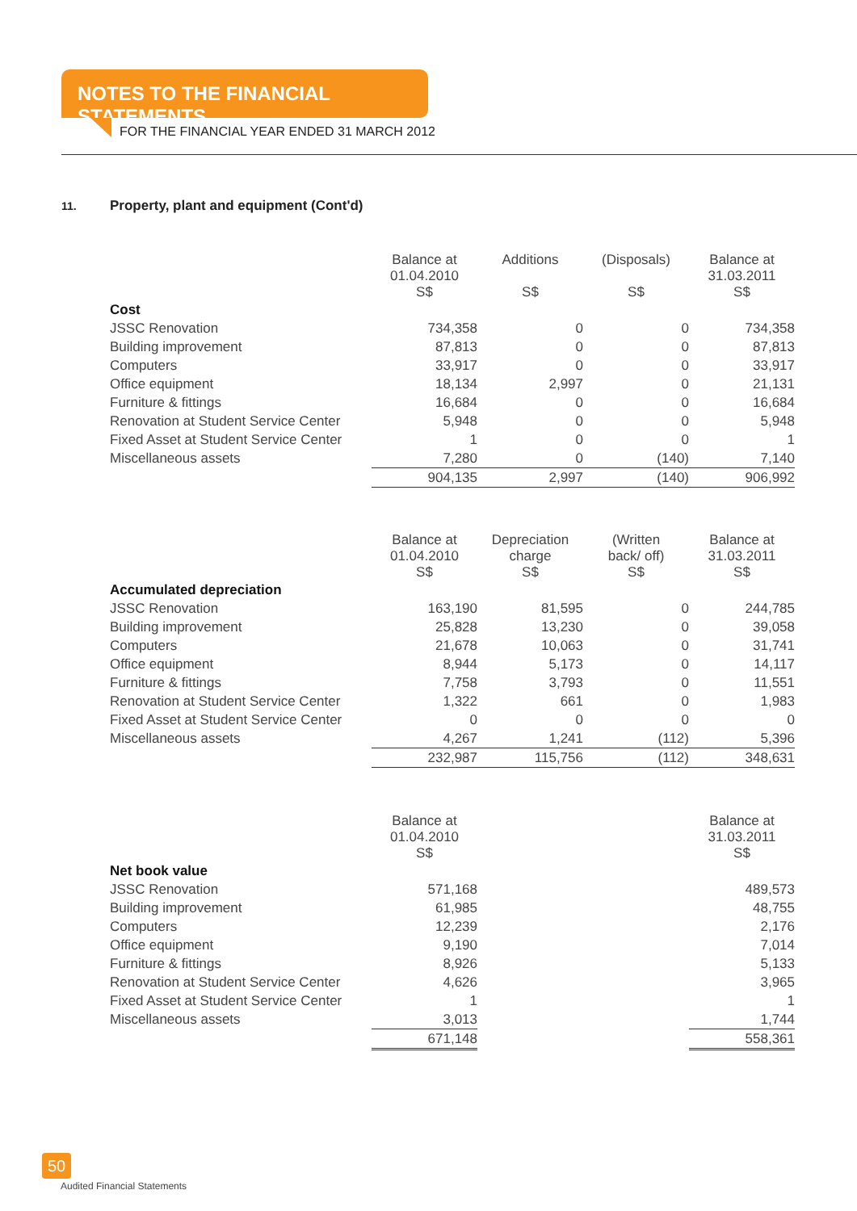NOTES TO THE FINANCIAL STATEMENTS
FOR THE FINANCIAL YEAR ENDED 31 MARCH 2012
11. Property, plant and equipment (Cont'd)
| | Balance at 01.04.2010 S$ | Additions S$ | (Disposals) S$ | Balance at 31.03.2011 S$ |
| Cost | | | | |
| JSSC Renovation | 734,358 | 0 | 0 | 734,358 |
| Building improvement | 87,813 | 0 | 0 | 87,813 |
| Computers | 33,917 | 0 | 0 | 33,917 |
| Office equipment | 18,134 | 2,997 | 0 | 21,131 |
| Furniture & fittings | 16,684 | 0 | 0 | 16,684 |
| Renovation at Student Service Center | 5,948 | 0 | 0 | 5,948 |
| Fixed Asset at Student Service Center | 1 | 0 | 0 | 1 |
| Miscellaneous assets | 7,280 | 0 | (140) | 7,140 |
| | 904,135 | 2,997 | (140) | 906,992 |
| | Balance at 01.04.2010 S$ | Depreciation charge S$ | (Written back/ off) S$ | Balance at 31.03.2011 S$ |
| Accumulated depreciation | | | | |
| JSSC Renovation | 163,190 | 81,595 | 0 | 244,785 |
| Building improvement | 25,828 | 13,230 | 0 | 39,058 |
| Computers | 21,678 | 10,063 | 0 | 31,741 |
| Office equipment | 8,944 | 5,173 | 0 | 14,117 |
| Furniture & fittings | 7,758 | 3,793 | 0 | 11,551 |
| Renovation at Student Service Center | 1,322 | 661 | 0 | 1,983 |
| Fixed Asset at Student Service Center | 0 | 0 | 0 | 0 |
| Miscellaneous assets | 4,267 | 1,241 | (112) | 5,396 |
| | 232,987 | 115,756 | (112) | 348,631 |
| | Balance at 01.04.2010 S$ | | | Balance at 31.03.2011 S$ |
| Net book value | | | | |
| JSSC Renovation | 571,168 | | | 489,573 |
| Building improvement | 61,985 | | | 48,755 |
| Computers | 12,239 | | | 2,176 |
| Office equipment | 9,190 | | | 7,014 |
| Furniture & fittings | 8,926 | | | 5,133 |
| Renovation at Student Service Center | 4,626 | | | 3,965 |
| Fixed Asset at Student Service Center | 1 | | | 1 |
| Miscellaneous assets | 3,013 | | | 1,744 |
| | 671,148 | | | 558,361 |
50
Audited Financial Statements